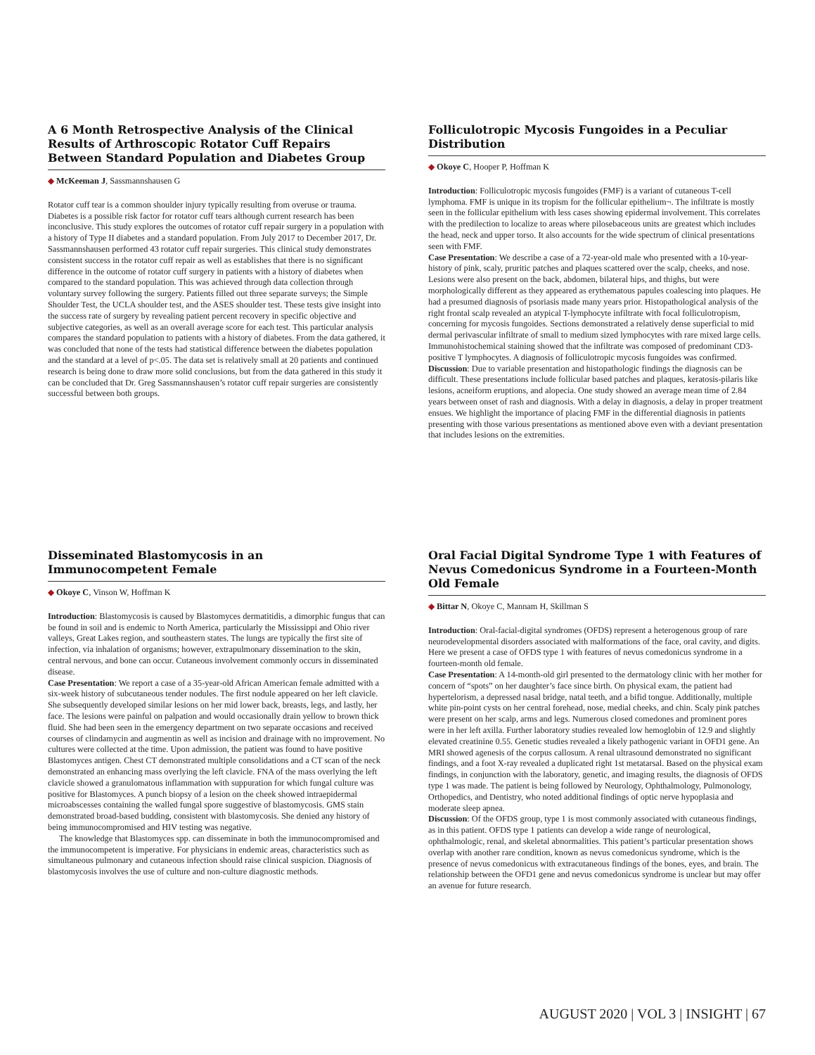A 6 Month Retrospective Analysis of the Clinical Results of Arthroscopic Rotator Cuff Repairs Between Standard Population and Diabetes Group
◆ McKeeman J, Sassmannshausen G
Rotator cuff tear is a common shoulder injury typically resulting from overuse or trauma. Diabetes is a possible risk factor for rotator cuff tears although current research has been inconclusive. This study explores the outcomes of rotator cuff repair surgery in a population with a history of Type II diabetes and a standard population. From July 2017 to December 2017, Dr. Sassmannshausen performed 43 rotator cuff repair surgeries. This clinical study demonstrates consistent success in the rotator cuff repair as well as establishes that there is no significant difference in the outcome of rotator cuff surgery in patients with a history of diabetes when compared to the standard population. This was achieved through data collection through voluntary survey following the surgery. Patients filled out three separate surveys; the Simple Shoulder Test, the UCLA shoulder test, and the ASES shoulder test. These tests give insight into the success rate of surgery by revealing patient percent recovery in specific objective and subjective categories, as well as an overall average score for each test. This particular analysis compares the standard population to patients with a history of diabetes. From the data gathered, it was concluded that none of the tests had statistical difference between the diabetes population and the standard at a level of p<.05. The data set is relatively small at 20 patients and continued research is being done to draw more solid conclusions, but from the data gathered in this study it can be concluded that Dr. Greg Sassmannshausen’s rotator cuff repair surgeries are consistently successful between both groups.
Folliculotropic Mycosis Fungoides in a Peculiar Distribution
◆ Okoye C, Hooper P, Hoffman K
Introduction: Folliculotropic mycosis fungoides (FMF) is a variant of cutaneous T-cell lymphoma. FMF is unique in its tropism for the follicular epithelium¬. The infiltrate is mostly seen in the follicular epithelium with less cases showing epidermal involvement. This correlates with the predilection to localize to areas where pilosebaceous units are greatest which includes the head, neck and upper torso. It also accounts for the wide spectrum of clinical presentations seen with FMF.
Case Presentation: We describe a case of a 72-year-old male who presented with a 10-year-history of pink, scaly, pruritic patches and plaques scattered over the scalp, cheeks, and nose. Lesions were also present on the back, abdomen, bilateral hips, and thighs, but were morphologically different as they appeared as erythematous papules coalescing into plaques. He had a presumed diagnosis of psoriasis made many years prior. Histopathological analysis of the right frontal scalp revealed an atypical T-lymphocyte infiltrate with focal folliculotropism, concerning for mycosis fungoides. Sections demonstrated a relatively dense superficial to mid dermal perivascular infiltrate of small to medium sized lymphocytes with rare mixed large cells. Immunohistochemical staining showed that the infiltrate was composed of predominant CD3-positive T lymphocytes. A diagnosis of folliculotropic mycosis fungoides was confirmed.
Discussion: Due to variable presentation and histopathologic findings the diagnosis can be difficult. These presentations include follicular based patches and plaques, keratosis-pilaris like lesions, acneiform eruptions, and alopecia. One study showed an average mean time of 2.84 years between onset of rash and diagnosis. With a delay in diagnosis, a delay in proper treatment ensues. We highlight the importance of placing FMF in the differential diagnosis in patients presenting with those various presentations as mentioned above even with a deviant presentation that includes lesions on the extremities.
Disseminated Blastomycosis in an Immunocompetent Female
◆ Okoye C, Vinson W, Hoffman K
Introduction: Blastomycosis is caused by Blastomyces dermatitidis, a dimorphic fungus that can be found in soil and is endemic to North America, particularly the Mississippi and Ohio river valleys, Great Lakes region, and southeastern states. The lungs are typically the first site of infection, via inhalation of organisms; however, extrapulmonary dissemination to the skin, central nervous, and bone can occur. Cutaneous involvement commonly occurs in disseminated disease.
Case Presentation: We report a case of a 35-year-old African American female admitted with a six-week history of subcutaneous tender nodules. The first nodule appeared on her left clavicle. She subsequently developed similar lesions on her mid lower back, breasts, legs, and lastly, her face. The lesions were painful on palpation and would occasionally drain yellow to brown thick fluid. She had been seen in the emergency department on two separate occasions and received courses of clindamycin and augmentin as well as incision and drainage with no improvement. No cultures were collected at the time. Upon admission, the patient was found to have positive Blastomyces antigen. Chest CT demonstrated multiple consolidations and a CT scan of the neck demonstrated an enhancing mass overlying the left clavicle. FNA of the mass overlying the left clavicle showed a granulomatous inflammation with suppuration for which fungal culture was positive for Blastomyces. A punch biopsy of a lesion on the cheek showed intraepidermal microabscesses containing the walled fungal spore suggestive of blastomycosis. GMS stain demonstrated broad-based budding, consistent with blastomycosis. She denied any history of being immunocompromised and HIV testing was negative.
The knowledge that Blastomyces spp. can disseminate in both the immunocompromised and the immunocompetent is imperative. For physicians in endemic areas, characteristics such as simultaneous pulmonary and cutaneous infection should raise clinical suspicion. Diagnosis of blastomycosis involves the use of culture and non-culture diagnostic methods.
Oral Facial Digital Syndrome Type 1 with Features of Nevus Comedonicus Syndrome in a Fourteen-Month Old Female
◆ Bittar N, Okoye C, Mannam H, Skillman S
Introduction: Oral-facial-digital syndromes (OFDS) represent a heterogenous group of rare neurodevelopmental disorders associated with malformations of the face, oral cavity, and digits. Here we present a case of OFDS type 1 with features of nevus comedonicus syndrome in a fourteen-month old female.
Case Presentation: A 14-month-old girl presented to the dermatology clinic with her mother for concern of “spots” on her daughter’s face since birth. On physical exam, the patient had hypertelorism, a depressed nasal bridge, natal teeth, and a bifid tongue. Additionally, multiple white pin-point cysts on her central forehead, nose, medial cheeks, and chin. Scaly pink patches were present on her scalp, arms and legs. Numerous closed comedones and prominent pores were in her left axilla. Further laboratory studies revealed low hemoglobin of 12.9 and slightly elevated creatinine 0.55. Genetic studies revealed a likely pathogenic variant in OFD1 gene. An MRI showed agenesis of the corpus callosum. A renal ultrasound demonstrated no significant findings, and a foot X-ray revealed a duplicated right 1st metatarsal. Based on the physical exam findings, in conjunction with the laboratory, genetic, and imaging results, the diagnosis of OFDS type 1 was made. The patient is being followed by Neurology, Ophthalmology, Pulmonology, Orthopedics, and Dentistry, who noted additional findings of optic nerve hypoplasia and moderate sleep apnea.
Discussion: Of the OFDS group, type 1 is most commonly associated with cutaneous findings, as in this patient. OFDS type 1 patients can develop a wide range of neurological, ophthalmologic, renal, and skeletal abnormalities. This patient’s particular presentation shows overlap with another rare condition, known as nevus comedonicus syndrome, which is the presence of nevus comedonicus with extracutaneous findings of the bones, eyes, and brain. The relationship between the OFD1 gene and nevus comedonicus syndrome is unclear but may offer an avenue for future research.
AUGUST 2020 | VOL 3 | INSIGHT | 67